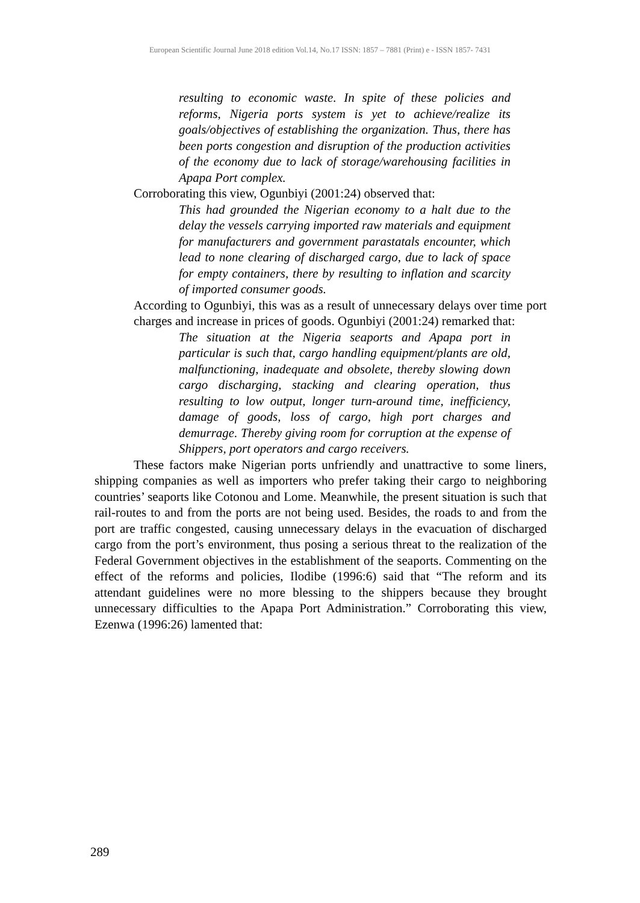European Scientific Journal June 2018 edition Vol.14, No.17 ISSN: 1857 – 7881 (Print) e - ISSN 1857- 7431
resulting to economic waste. In spite of these policies and reforms, Nigeria ports system is yet to achieve/realize its goals/objectives of establishing the organization. Thus, there has been ports congestion and disruption of the production activities of the economy due to lack of storage/warehousing facilities in Apapa Port complex.
Corroborating this view, Ogunbiyi (2001:24) observed that:
This had grounded the Nigerian economy to a halt due to the delay the vessels carrying imported raw materials and equipment for manufacturers and government parastatals encounter, which lead to none clearing of discharged cargo, due to lack of space for empty containers, there by resulting to inflation and scarcity of imported consumer goods.
According to Ogunbiyi, this was as a result of unnecessary delays over time port charges and increase in prices of goods. Ogunbiyi (2001:24) remarked that:
The situation at the Nigeria seaports and Apapa port in particular is such that, cargo handling equipment/plants are old, malfunctioning, inadequate and obsolete, thereby slowing down cargo discharging, stacking and clearing operation, thus resulting to low output, longer turn-around time, inefficiency, damage of goods, loss of cargo, high port charges and demurrage. Thereby giving room for corruption at the expense of Shippers, port operators and cargo receivers.
These factors make Nigerian ports unfriendly and unattractive to some liners, shipping companies as well as importers who prefer taking their cargo to neighboring countries’ seaports like Cotonou and Lome. Meanwhile, the present situation is such that rail-routes to and from the ports are not being used. Besides, the roads to and from the port are traffic congested, causing unnecessary delays in the evacuation of discharged cargo from the port’s environment, thus posing a serious threat to the realization of the Federal Government objectives in the establishment of the seaports. Commenting on the effect of the reforms and policies, Ilodibe (1996:6) said that “The reform and its attendant guidelines were no more blessing to the shippers because they brought unnecessary difficulties to the Apapa Port Administration.” Corroborating this view, Ezenwa (1996:26) lamented that:
289